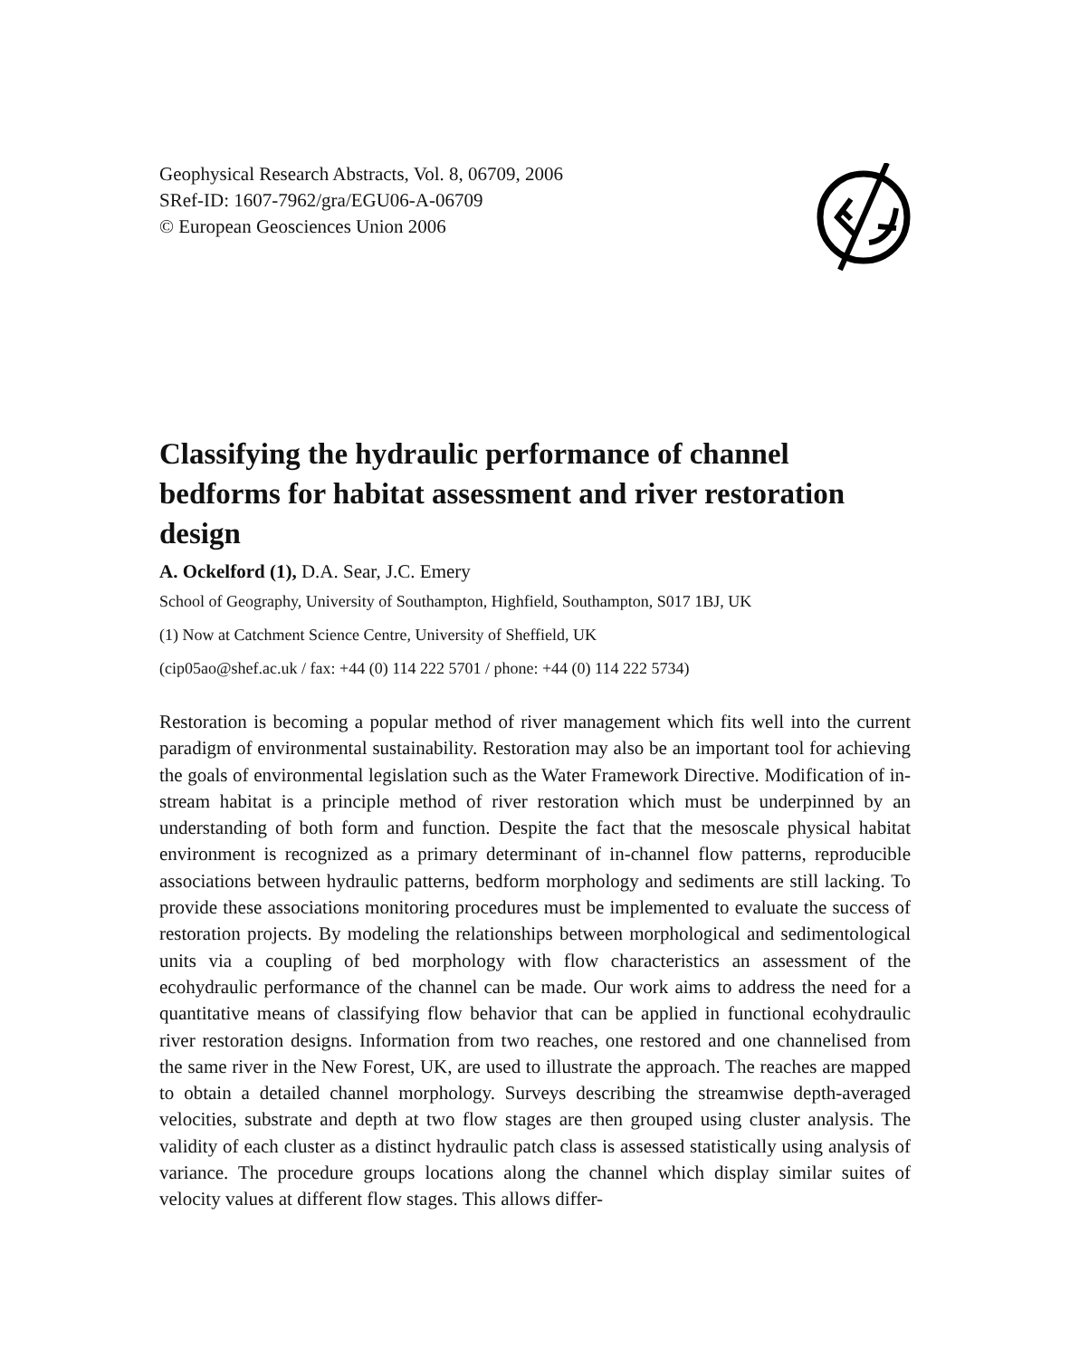Geophysical Research Abstracts, Vol. 8, 06709, 2006
SRef-ID: 1607-7962/gra/EGU06-A-06709
© European Geosciences Union 2006
Classifying the hydraulic performance of channel bedforms for habitat assessment and river restoration design
A. Ockelford (1), D.A. Sear, J.C. Emery
School of Geography, University of Southampton, Highfield, Southampton, S017 1BJ, UK
(1) Now at Catchment Science Centre, University of Sheffield, UK
(cip05ao@shef.ac.uk / fax: +44 (0) 114 222 5701 / phone: +44 (0) 114 222 5734)
Restoration is becoming a popular method of river management which fits well into the current paradigm of environmental sustainability. Restoration may also be an important tool for achieving the goals of environmental legislation such as the Water Framework Directive. Modification of in-stream habitat is a principle method of river restoration which must be underpinned by an understanding of both form and function. Despite the fact that the mesoscale physical habitat environment is recognized as a primary determinant of in-channel flow patterns, reproducible associations between hydraulic patterns, bedform morphology and sediments are still lacking. To provide these associations monitoring procedures must be implemented to evaluate the success of restoration projects. By modeling the relationships between morphological and sedimentological units via a coupling of bed morphology with flow characteristics an assessment of the ecohydraulic performance of the channel can be made. Our work aims to address the need for a quantitative means of classifying flow behavior that can be applied in functional ecohydraulic river restoration designs. Information from two reaches, one restored and one channelised from the same river in the New Forest, UK, are used to illustrate the approach. The reaches are mapped to obtain a detailed channel morphology. Surveys describing the streamwise depth-averaged velocities, substrate and depth at two flow stages are then grouped using cluster analysis. The validity of each cluster as a distinct hydraulic patch class is assessed statistically using analysis of variance. The procedure groups locations along the channel which display similar suites of velocity values at different flow stages. This allows differ-